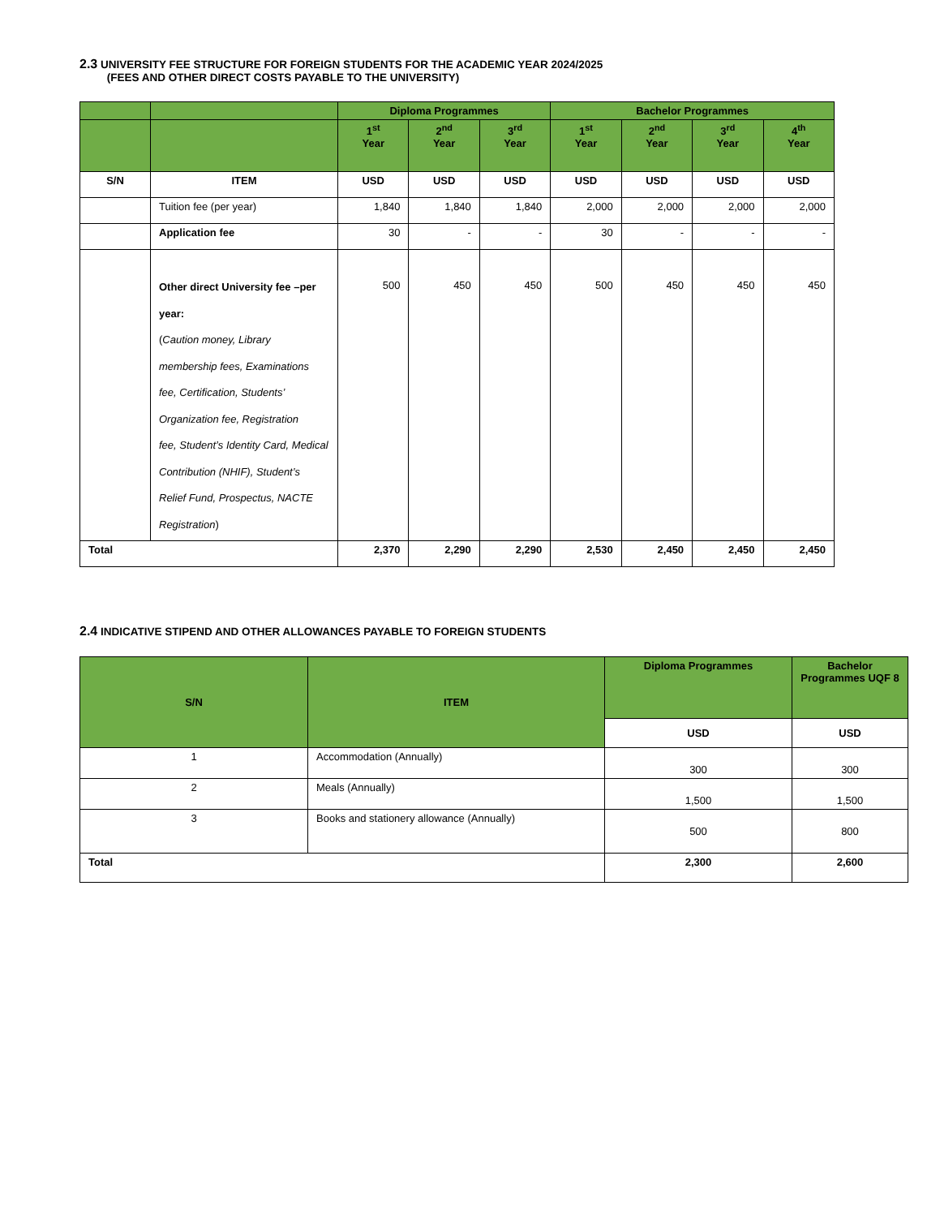2.3 UNIVERSITY FEE STRUCTURE FOR FOREIGN STUDENTS FOR THE ACADEMIC YEAR 2024/2025
(FEES AND OTHER DIRECT COSTS PAYABLE TO THE UNIVERSITY)
| | | Diploma Programmes | | | Bachelor Programmes | | | |
| --- | --- | --- | --- | --- | --- | --- | --- | --- |
| | | 1<sup>st</sup> Year | 2<sup>nd</sup> Year | 3<sup>rd</sup> Year | 1<sup>st</sup> Year | 2<sup>nd</sup> Year | 3<sup>rd</sup> Year | 4<sup>th</sup> Year |
| S/N | ITEM | USD | USD | USD | USD | USD | USD | USD |
| | Tuition fee (per year) | 1,840 | 1,840 | 1,840 | 2,000 | 2,000 | 2,000 | 2,000 |
| | Application fee | 30 | - | - | 30 | - | - | - |
| | Other direct University fee –per year: ( Caution money, Library membership fees, Examinations fee, Certification, Students’ Organization fee, Registration fee, Student’s Identity Card, Medical Contribution (NHIF), Student’s Relief Fund, Prospectus, NACTE Registration ) | 500 | 450 | 450 | 500 | 450 | 450 | 450 |
| Total | | 2,370 | 2,290 | 2,290 | 2,530 | 2,450 | 2,450 | 2,450 |
2.4 INDICATIVE STIPEND AND OTHER ALLOWANCES PAYABLE TO FOREIGN STUDENTS
| S/N | ITEM | Diploma Programmes | Bachelor Programmes UQF 8 |
| --- | --- | --- | --- |
| | | USD | USD |
| 1 | Accommodation (Annually) | 300 | 300 |
| 2 | Meals (Annually) | 1,500 | 1,500 |
| 3 | Books and stationery allowance (Annually) | 500 | 800 |
| Total | | 2,300 | 2,600 |